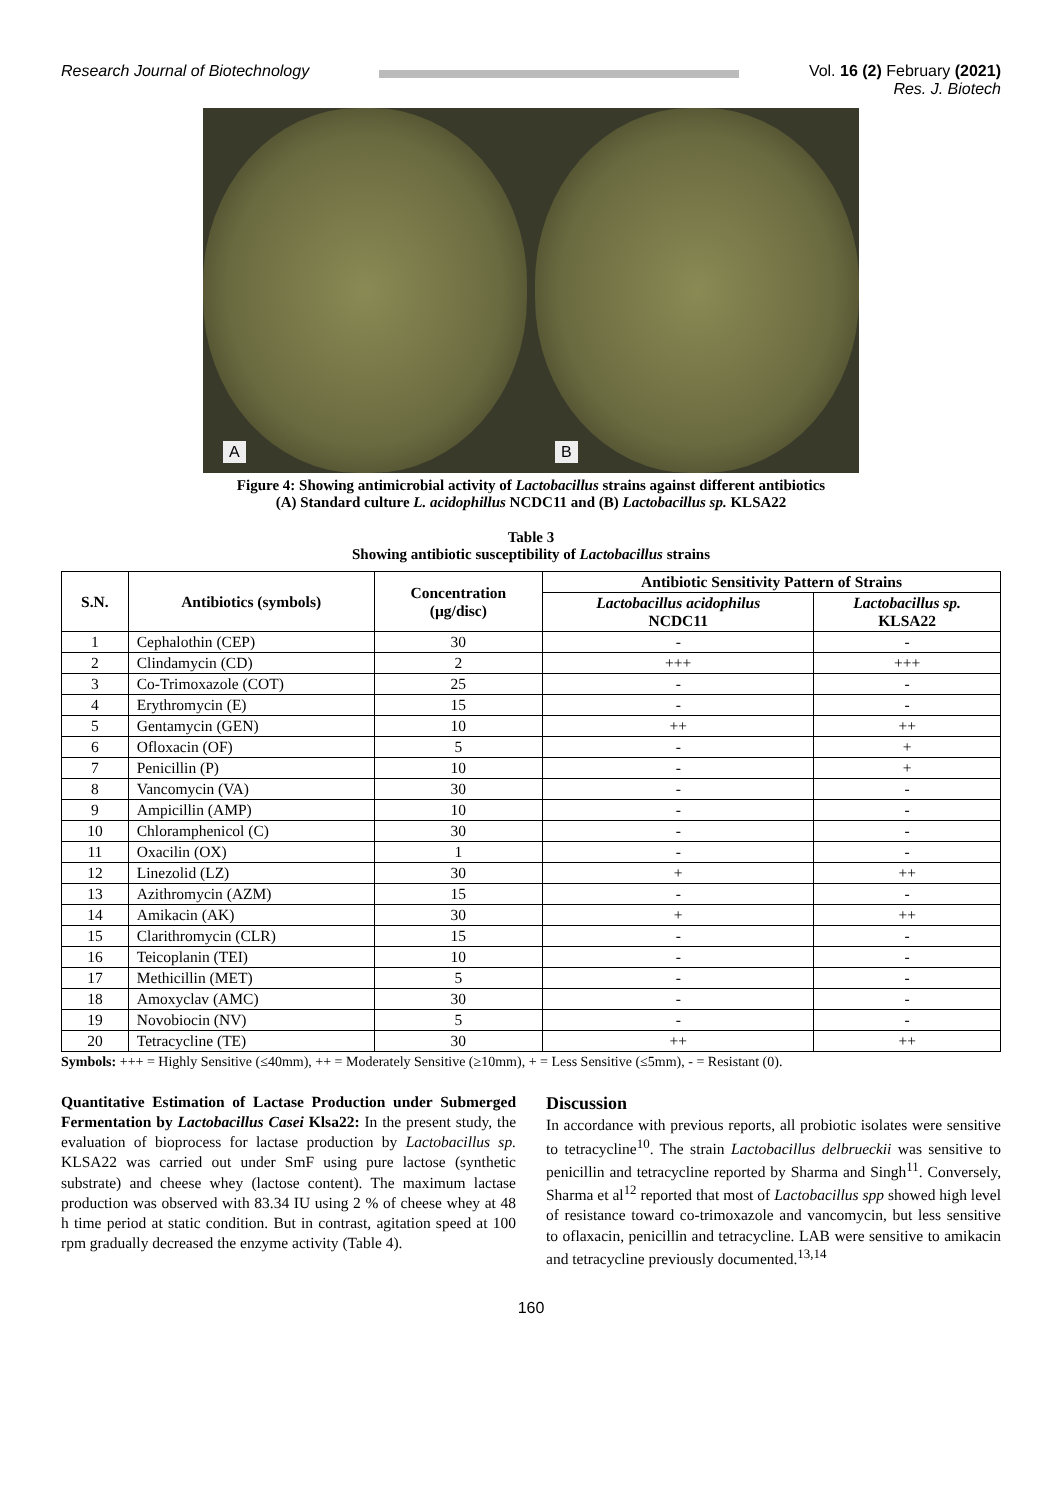Research Journal of Biotechnology
Vol. 16 (2) February (2021)
Res. J. Biotech
A
B
Figure 4: Showing antimicrobial activity of Lactobacillus strains against different antibiotics
(A) Standard culture L. acidophillus NCDC11 and (B) Lactobacillus sp. KLSA22
Table 3
Showing antibiotic susceptibility of Lactobacillus strains
| S.N. | Antibiotics (symbols) | Concentration (µg/disc) | Antibiotic Sensitivity Pattern of Strains | |
| --- | --- | --- | --- | --- |
| | | | Lactobacillus acidophilus NCDC11 | Lactobacillus sp. KLSA22 |
| 1 | Cephalothin (CEP) | 30 | - | - |
| 2 | Clindamycin (CD) | 2 | +++ | +++ |
| 3 | Co-Trimoxazole (COT) | 25 | - | - |
| 4 | Erythromycin (E) | 15 | - | - |
| 5 | Gentamycin (GEN) | 10 | ++ | ++ |
| 6 | Ofloxacin (OF) | 5 | - | + |
| 7 | Penicillin (P) | 10 | - | + |
| 8 | Vancomycin (VA) | 30 | - | - |
| 9 | Ampicillin (AMP) | 10 | - | - |
| 10 | Chloramphenicol (C) | 30 | - | - |
| 11 | Oxacilin (OX) | 1 | - | - |
| 12 | Linezolid (LZ) | 30 | + | ++ |
| 13 | Azithromycin (AZM) | 15 | - | - |
| 14 | Amikacin (AK) | 30 | + | ++ |
| 15 | Clarithromycin (CLR) | 15 | - | - |
| 16 | Teicoplanin (TEI) | 10 | - | - |
| 17 | Methicillin (MET) | 5 | - | - |
| 18 | Amoxyclav (AMC) | 30 | - | - |
| 19 | Novobiocin (NV) | 5 | - | - |
| 20 | Tetracycline (TE) | 30 | ++ | ++ |
Symbols: +++ = Highly Sensitive (≤40mm), ++ = Moderately Sensitive (≥10mm), + = Less Sensitive (≤5mm), - = Resistant (0).
Quantitative Estimation of Lactase Production under Submerged Fermentation by Lactobacillus Casei Klsa22: In the present study, the evaluation of bioprocess for lactase production by Lactobacillus sp. KLSA22 was carried out under SmF using pure lactose (synthetic substrate) and cheese whey (lactose content). The maximum lactase production was observed with 83.34 IU using 2 % of cheese whey at 48 h time period at static condition. But in contrast, agitation speed at 100 rpm gradually decreased the enzyme activity (Table 4).
Discussion
In accordance with previous reports, all probiotic isolates were sensitive to tetracycline<sup>10</sup>. The strain Lactobacillus delbrueckii was sensitive to penicillin and tetracycline reported by Sharma and Singh<sup>11</sup>. Conversely, Sharma et al<sup>12</sup> reported that most of Lactobacillus spp showed high level of resistance toward co-trimoxazole and vancomycin, but less sensitive to oflaxacin, penicillin and tetracycline. LAB were sensitive to amikacin and tetracycline previously documented.<sup>13,14</sup>
160